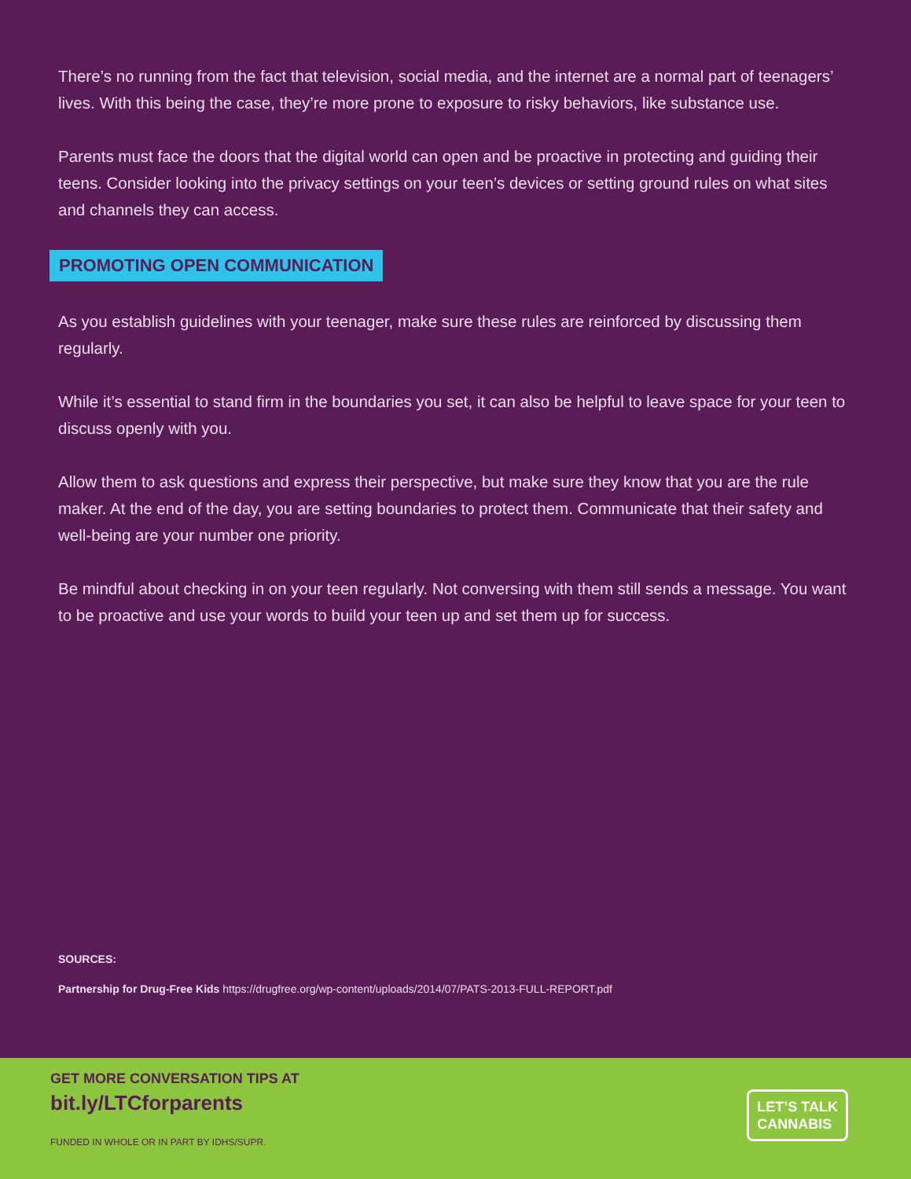There’s no running from the fact that television, social media, and the internet are a normal part of teenagers’ lives. With this being the case, they’re more prone to exposure to risky behaviors, like substance use.
Parents must face the doors that the digital world can open and be proactive in protecting and guiding their teens. Consider looking into the privacy settings on your teen’s devices or setting ground rules on what sites and channels they can access.
PROMOTING OPEN COMMUNICATION
As you establish guidelines with your teenager, make sure these rules are reinforced by discussing them regularly.
While it’s essential to stand firm in the boundaries you set, it can also be helpful to leave space for your teen to discuss openly with you.
Allow them to ask questions and express their perspective, but make sure they know that you are the rule maker. At the end of the day, you are setting boundaries to protect them. Communicate that their safety and well-being are your number one priority.
Be mindful about checking in on your teen regularly. Not conversing with them still sends a message. You want to be proactive and use your words to build your teen up and set them up for success.
SOURCES:
Partnership for Drug-Free Kids https://drugfree.org/wp-content/uploads/2014/07/PATS-2013-FULL-REPORT.pdf
GET MORE CONVERSATION TIPS AT
bit.ly/LTCforparents
FUNDED IN WHOLE OR IN PART BY IDHS/SUPR.
LET’S TALK
CANNABIS